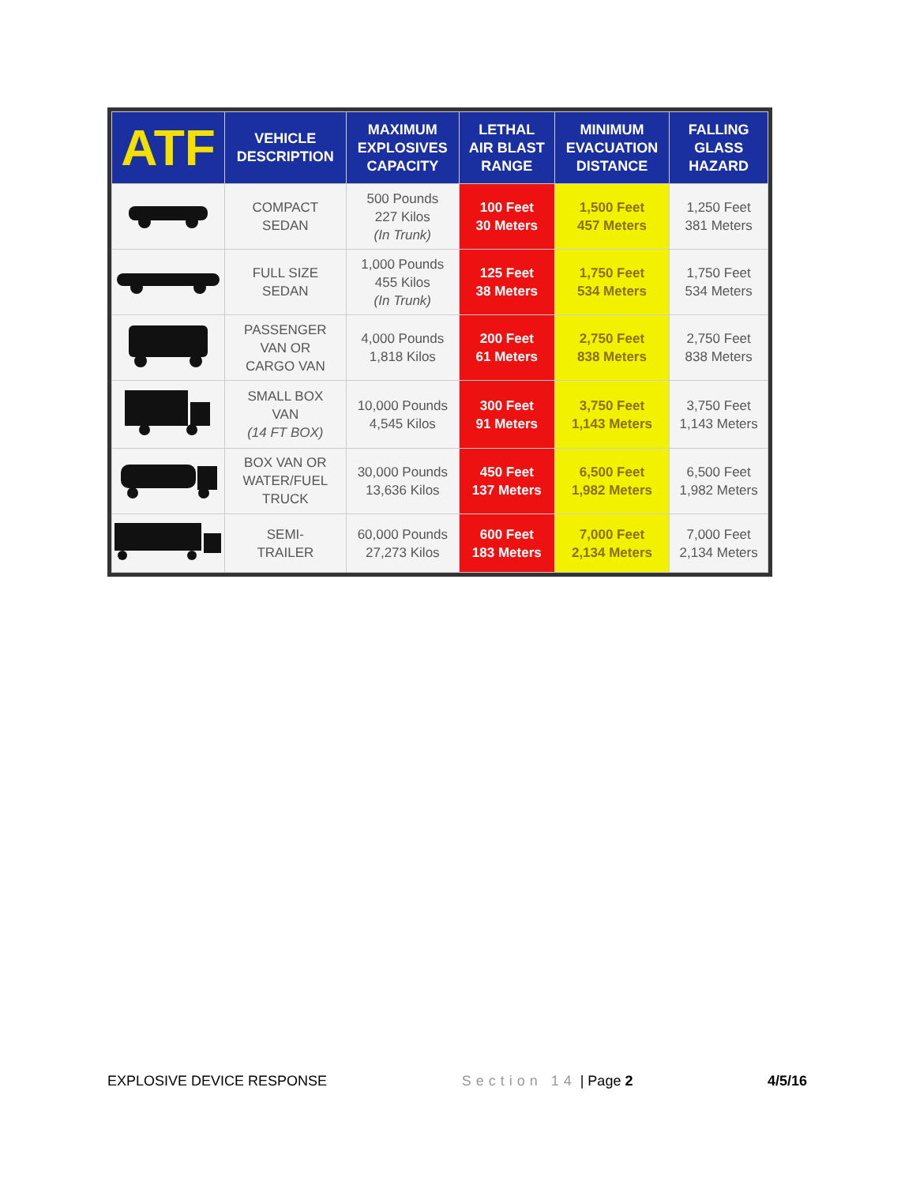| ATF | VEHICLE DESCRIPTION | MAXIMUM EXPLOSIVES CAPACITY | LETHAL AIR BLAST RANGE | MINIMUM EVACUATION DISTANCE | FALLING GLASS HAZARD |
| --- | --- | --- | --- | --- | --- |
| | COMPACT SEDAN | 500 Pounds 227 Kilos (In Trunk) | 100 Feet 30 Meters | 1,500 Feet 457 Meters | 1,250 Feet 381 Meters |
| | FULL SIZE SEDAN | 1,000 Pounds 455 Kilos (In Trunk) | 125 Feet 38 Meters | 1,750 Feet 534 Meters | 1,750 Feet 534 Meters |
| | PASSENGER VAN OR CARGO VAN | 4,000 Pounds 1,818 Kilos | 200 Feet 61 Meters | 2,750 Feet 838 Meters | 2,750 Feet 838 Meters |
| | SMALL BOX VAN (14 FT BOX) | 10,000 Pounds 4,545 Kilos | 300 Feet 91 Meters | 3,750 Feet 1,143 Meters | 3,750 Feet 1,143 Meters |
| | BOX VAN OR WATER/FUEL TRUCK | 30,000 Pounds 13,636 Kilos | 450 Feet 137 Meters | 6,500 Feet 1,982 Meters | 6,500 Feet 1,982 Meters |
| | SEMI- TRAILER | 60,000 Pounds 27,273 Kilos | 600 Feet 183 Meters | 7,000 Feet 2,134 Meters | 7,000 Feet 2,134 Meters |
EXPLOSIVE DEVICE RESPONSE Section 14 | Page 2 4/5/16